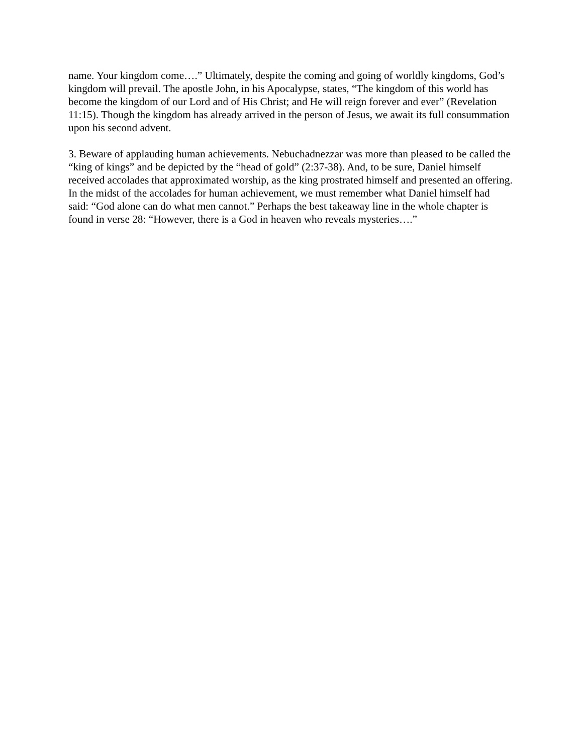name. Your kingdom come….” Ultimately, despite the coming and going of worldly kingdoms, God’s kingdom will prevail. The apostle John, in his Apocalypse, states, “The kingdom of this world has become the kingdom of our Lord and of His Christ; and He will reign forever and ever” (Revelation 11:15). Though the kingdom has already arrived in the person of Jesus, we await its full consummation upon his second advent.
3. Beware of applauding human achievements. Nebuchadnezzar was more than pleased to be called the “king of kings” and be depicted by the “head of gold” (2:37-38). And, to be sure, Daniel himself received accolades that approximated worship, as the king prostrated himself and presented an offering. In the midst of the accolades for human achievement, we must remember what Daniel himself had said: “God alone can do what men cannot.” Perhaps the best takeaway line in the whole chapter is found in verse 28: “However, there is a God in heaven who reveals mysteries….”